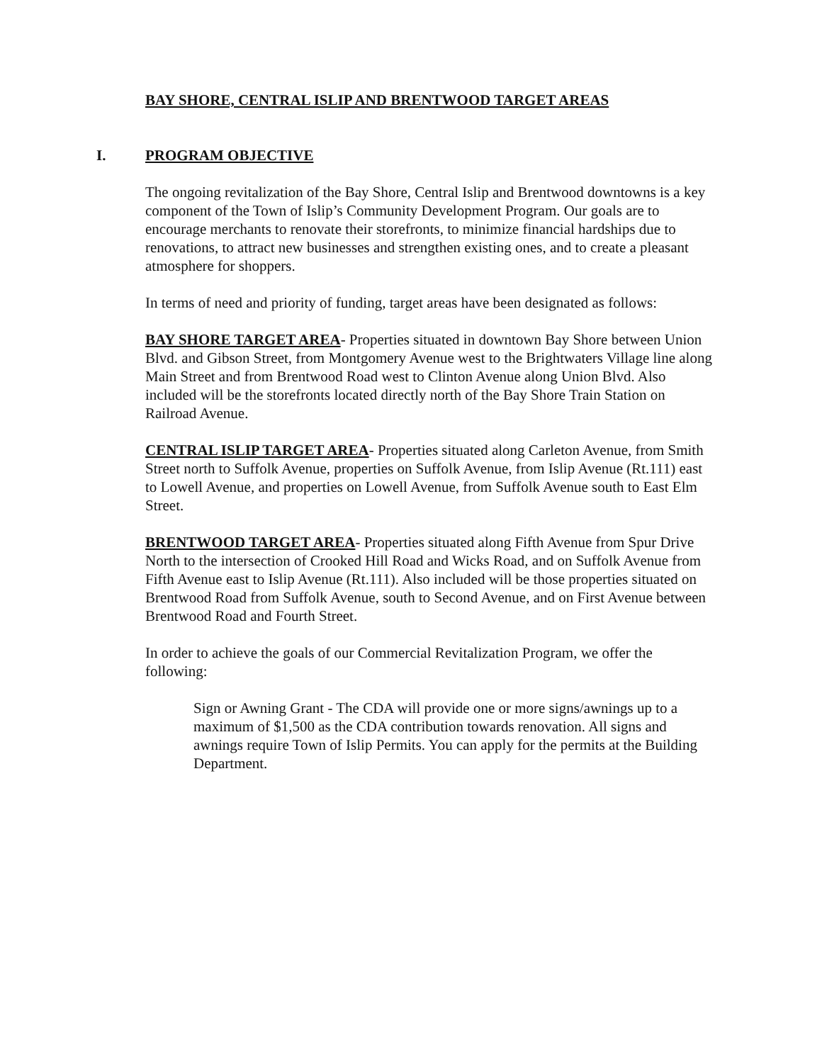BAY SHORE, CENTRAL ISLIP AND BRENTWOOD TARGET AREAS
I. PROGRAM OBJECTIVE
The ongoing revitalization of the Bay Shore, Central Islip and Brentwood downtowns is a key component of the Town of Islip’s Community Development Program. Our goals are to encourage merchants to renovate their storefronts, to minimize financial hardships due to renovations, to attract new businesses and strengthen existing ones, and to create a pleasant atmosphere for shoppers.
In terms of need and priority of funding, target areas have been designated as follows:
BAY SHORE TARGET AREA- Properties situated in downtown Bay Shore between Union Blvd. and Gibson Street, from Montgomery Avenue west to the Brightwaters Village line along Main Street and from Brentwood Road west to Clinton Avenue along Union Blvd. Also included will be the storefronts located directly north of the Bay Shore Train Station on Railroad Avenue.
CENTRAL ISLIP TARGET AREA- Properties situated along Carleton Avenue, from Smith Street north to Suffolk Avenue, properties on Suffolk Avenue, from Islip Avenue (Rt.111) east to Lowell Avenue, and properties on Lowell Avenue, from Suffolk Avenue south to East Elm Street.
BRENTWOOD TARGET AREA- Properties situated along Fifth Avenue from Spur Drive North to the intersection of Crooked Hill Road and Wicks Road, and on Suffolk Avenue from Fifth Avenue east to Islip Avenue (Rt.111). Also included will be those properties situated on Brentwood Road from Suffolk Avenue, south to Second Avenue, and on First Avenue between Brentwood Road and Fourth Street.
In order to achieve the goals of our Commercial Revitalization Program, we offer the following:
Sign or Awning Grant - The CDA will provide one or more signs/awnings up to a maximum of $1,500 as the CDA contribution towards renovation. All signs and awnings require Town of Islip Permits. You can apply for the permits at the Building Department.